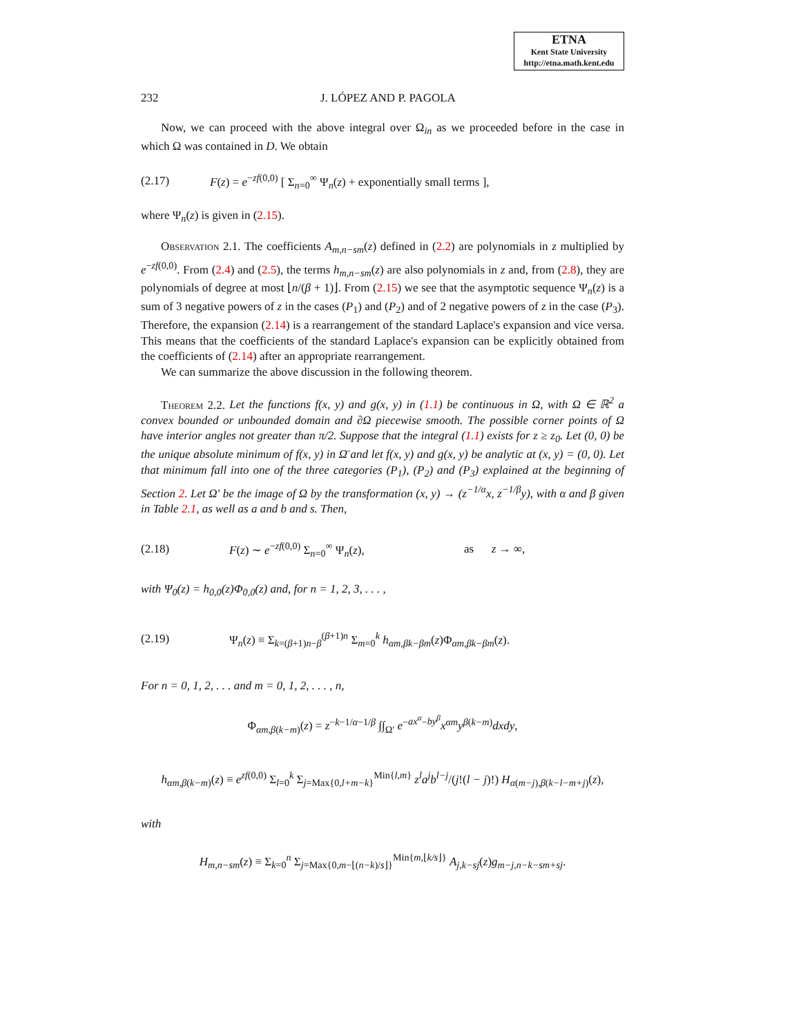ETNA
Kent State University
http://etna.math.kent.edu
232 J. LÓPEZ AND P. PAGOLA
Now, we can proceed with the above integral over Ω<sub>in</sub> as we proceeded before in the case in which Ω was contained in D. We obtain
(2.17) F(z) = e<sup>−zf(0,0)</sup> [ Σ<sub>n=0</sub><sup>∞</sup> Ψ<sub>n</sub>(z) + exponentially small terms ],
where Ψ<sub>n</sub>(z) is given in (2.15).
Observation 2.1. The coefficients A<sub>m,n−sm</sub>(z) defined in (2.2) are polynomials in z multiplied by e<sup>−zf(0,0)</sup>. From (2.4) and (2.5), the terms h<sub>m,n−sm</sub>(z) are also polynomials in z and, from (2.8), they are polynomials of degree at most ⌊n/(β + 1)⌋. From (2.15) we see that the asymptotic sequence Ψ<sub>n</sub>(z) is a sum of 3 negative powers of z in the cases (P<sub>1</sub>) and (P<sub>2</sub>) and of 2 negative powers of z in the case (P<sub>3</sub>). Therefore, the expansion (2.14) is a rearrangement of the standard Laplace's expansion and vice versa. This means that the coefficients of the standard Laplace's expansion can be explicitly obtained from the coefficients of (2.14) after an appropriate rearrangement.
We can summarize the above discussion in the following theorem.
Theorem 2.2. Let the functions f(x, y) and g(x, y) in (1.1) be continuous in Ω, with Ω ∈ ℝ<sup>2</sup> a convex bounded or unbounded domain and ∂Ω piecewise smooth. The possible corner points of Ω have interior angles not greater than π/2. Suppose that the integral (1.1) exists for z ≥ z<sub>0</sub>. Let (0, 0) be the unique absolute minimum of f(x, y) in Ω̄ and let f(x, y) and g(x, y) be analytic at (x, y) = (0, 0). Let that minimum fall into one of the three categories (P<sub>1</sub>), (P<sub>2</sub>) and (P<sub>3</sub>) explained at the beginning of Section 2. Let Ω′ be the image of Ω by the transformation (x, y) → (z<sup>−1/α</sup>x, z<sup>−1/β</sup>y), with α and β given in Table 2.1, as well as a and b and s. Then,
(2.18) F(z) ∼ e<sup>−zf(0,0)</sup> Σ<sub>n=0</sub><sup>∞</sup> Ψ<sub>n</sub>(z), as z → ∞,
with Ψ<sub>0</sub>(z) = h<sub>0,0</sub>(z)Φ<sub>0,0</sub>(z) and, for n = 1, 2, 3, . . . ,
(2.19) Ψ<sub>n</sub>(z) ≡ Σ<sub>k=(β+1)n−β</sub><sup>(β+1)n</sup> Σ<sub>m=0</sub><sup>k</sup> h<sub>αm,βk−βm</sub>(z)Φ<sub>αm,βk−βm</sub>(z).
For n = 0, 1, 2, . . . and m = 0, 1, 2, . . . , n,
Φ<sub>αm,β(k−m)</sub>(z) = z<sup>−k−1/α−1/β</sup> ∫∫<sub>Ω′</sub> e<sup>−ax<sup>α</sup>−by<sup>β</sup></sup>x<sup>αm</sup>y<sup>β(k−m)</sup>dxdy,
h<sub>αm,β(k−m)</sub>(z) ≡ e<sup>zf(0,0)</sup> Σ<sub>l=0</sub><sup>k</sup> Σ<sub>j=Max{0,l+m−k}</sub><sup>Min{l,m}</sup> z<sup>l</sup>a<sup>j</sup>b<sup>l−j</sup>/(j!(l − j)!) H<sub>α(m−j),β(k−l−m+j)</sub>(z),
with
H<sub>m,n−sm</sub>(z) ≡ Σ<sub>k=0</sub><sup>n</sup> Σ<sub>j=Max{0,m−⌊(n−k)/s⌋}</sub><sup>Min{m,⌊k/s⌋}</sup> A<sub>j,k−sj</sub>(z)g<sub>m−j,n−k−sm+sj</sub>.